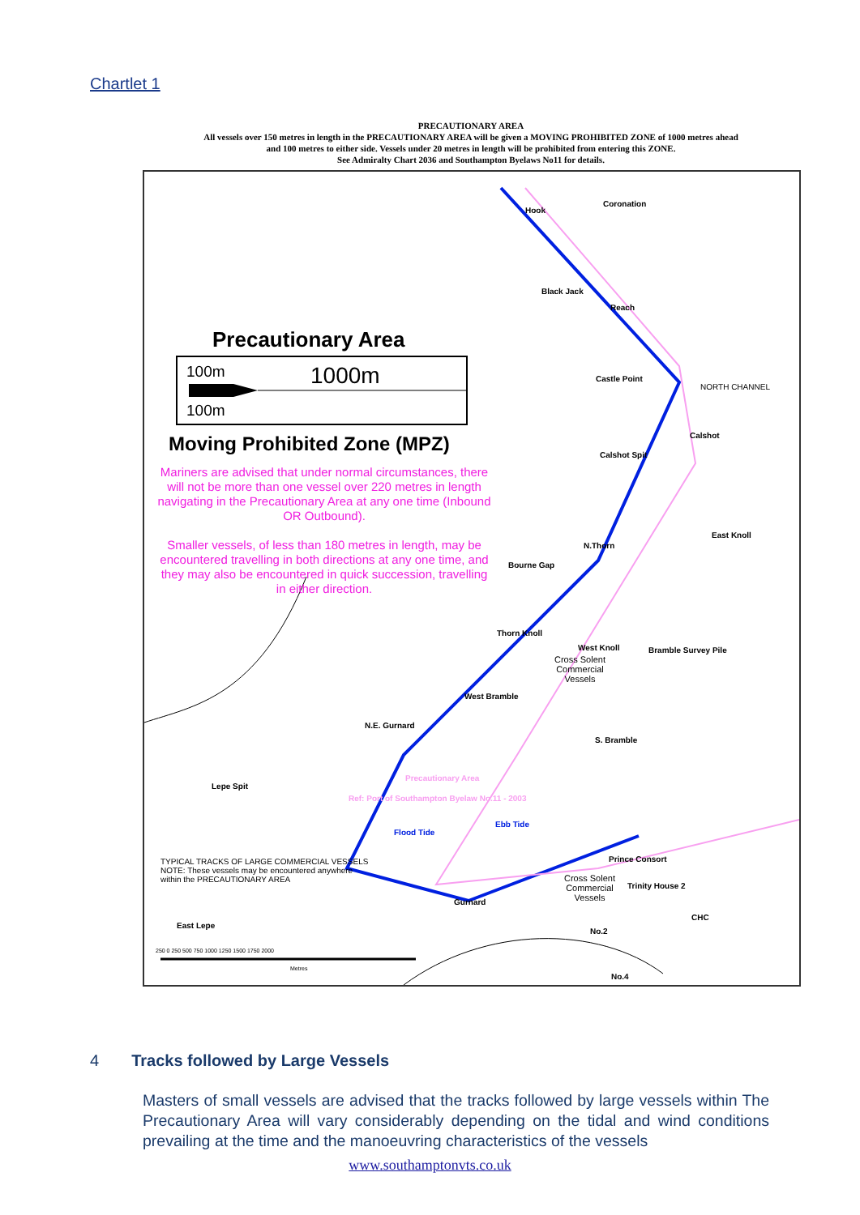Chartlet 1
PRECAUTIONARY AREA
All vessels over 150 metres in length in the PRECAUTIONARY AREA will be given a MOVING PROHIBITED ZONE of 1000 metres ahead
and 100 metres to either side. Vessels under 20 metres in length will be prohibited from entering this ZONE.
See Admiralty Chart 2036 and Southampton Byelaws No11 for details.
Precautionary Area
100m 1000m
100m
Moving Prohibited Zone (MPZ)
Mariners are advised that under normal circumstances, there will not be more than one vessel over 220 metres in length navigating in the Precautionary Area at any one time (Inbound OR Outbound).
Smaller vessels, of less than 180 metres in length, may be encountered travelling in both directions at any one time, and they may also be encountered in quick succession, travelling in either direction.
Hook
Coronation
Black Jack
Reach
Castle Point
NORTH CHANNEL
Calshot
Calshot Spit
East Knoll
N.Thorn
Bourne Gap
Thorn Knoll
West Knoll Bramble Survey Pile
Cross Solent
Commercial
Vessels
West Bramble
N.E. Gurnard
S. Bramble
Lepe Spit
Precautionary Area
Ref: Port of Southampton Byelaw No.11 - 2003
Ebb Tide
Flood Tide
Prince Consort
TYPICAL TRACKS OF LARGE COMMERCIAL VESSELS
NOTE: These vessels may be encountered anywhere
within the PRECAUTIONARY AREA
Cross Solent
Commercial
Vessels
Trinity House 2
Gurnard
East Lepe
No.2
CHC
250 0 250 500 750 1000 1250 1500 1750 2000
Metres
No.4
4 Tracks followed by Large Vessels
Masters of small vessels are advised that the tracks followed by large vessels within The Precautionary Area will vary considerably depending on the tidal and wind conditions prevailing at the time and the manoeuvring characteristics of the vessels
www.southamptonvts.co.uk